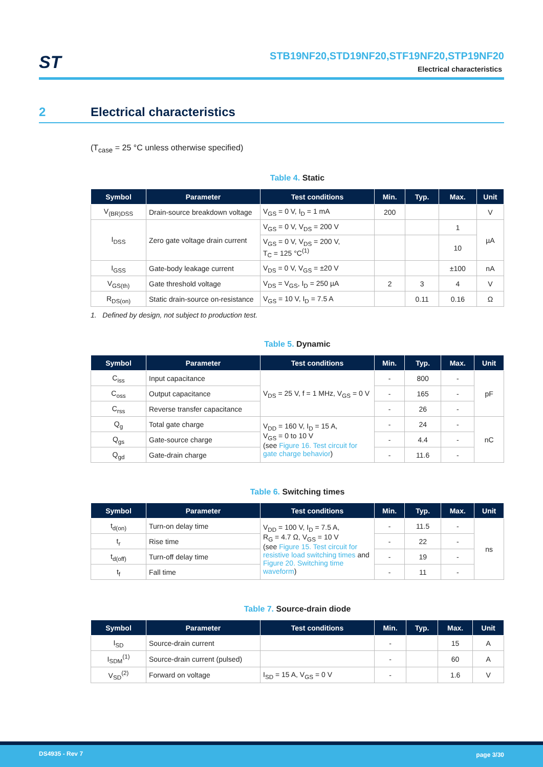ST
STB19NF20,STD19NF20,STF19NF20,STP19NF20
Electrical characteristics
2 Electrical characteristics
(T<sub>case</sub> = 25 °C unless otherwise specified)
Table 4. Static
| Symbol | Parameter | Test conditions | Min. | Typ. | Max. | Unit |
| --- | --- | --- | --- | --- | --- | --- |
| V<sub>(BR)DSS</sub> | Drain-source breakdown voltage | V<sub>GS</sub> = 0 V, I<sub>D</sub> = 1 mA | 200 | | | V |
| I<sub>DSS</sub> | Zero gate voltage drain current | V<sub>GS</sub> = 0 V, V<sub>DS</sub> = 200 V | | | 1 | µA |
| | | V<sub>GS</sub> = 0 V, V<sub>DS</sub> = 200 V, T<sub>C</sub> = 125 °C<sup>(1)</sup> | | | 10 | |
| I<sub>GSS</sub> | Gate-body leakage current | V<sub>DS</sub> = 0 V, V<sub>GS</sub> = ±20 V | | | ±100 | nA |
| V<sub>GS(th)</sub> | Gate threshold voltage | V<sub>DS</sub> = V<sub>GS</sub>, I<sub>D</sub> = 250 µA | 2 | 3 | 4 | V |
| R<sub>DS(on)</sub> | Static drain-source on-resistance | V<sub>GS</sub> = 10 V, I<sub>D</sub> = 7.5 A | | 0.11 | 0.16 | Ω |
1. Defined by design, not subject to production test.
Table 5. Dynamic
| Symbol | Parameter | Test conditions | Min. | Typ. | Max. | Unit |
| --- | --- | --- | --- | --- | --- | --- |
| C<sub>iss</sub> | Input capacitance | V<sub>DS</sub> = 25 V, f = 1 MHz, V<sub>GS</sub> = 0 V | - | 800 | - | pF |
| C<sub>oss</sub> | Output capacitance | | - | 165 | - | |
| C<sub>rss</sub> | Reverse transfer capacitance | | - | 26 | - | |
| Q<sub>g</sub> | Total gate charge | V<sub>DD</sub> = 160 V, I<sub>D</sub> = 15 A, V<sub>GS</sub> = 0 to 10 V (see Figure 16. Test circuit for gate charge behavior ) | - | 24 | - | nC |
| Q<sub>gs</sub> | Gate-source charge | | - | 4.4 | - | |
| Q<sub>gd</sub> | Gate-drain charge | | - | 11.6 | - | |
Table 6. Switching times
| Symbol | Parameter | Test conditions | Min. | Typ. | Max. | Unit |
| --- | --- | --- | --- | --- | --- | --- |
| t<sub>d(on)</sub> | Turn-on delay time | V<sub>DD</sub> = 100 V, I<sub>D</sub> = 7.5 A, R<sub>G</sub> = 4.7 Ω, V<sub>GS</sub> = 10 V (see Figure 15. Test circuit for resistive load switching times and Figure 20. Switching time waveform ) | - | 11.5 | - | ns |
| t<sub>r</sub> | Rise time | | - | 22 | - | |
| t<sub>d(off)</sub> | Turn-off delay time | | - | 19 | - | |
| t<sub>f</sub> | Fall time | | - | 11 | - | |
Table 7. Source-drain diode
| Symbol | Parameter | Test conditions | Min. | Typ. | Max. | Unit |
| --- | --- | --- | --- | --- | --- | --- |
| I<sub>SD</sub> | Source-drain current | | - | | 15 | A |
| I<sub>SDM</sub><sup>(1)</sup> | Source-drain current (pulsed) | | - | | 60 | A |
| V<sub>SD</sub><sup>(2)</sup> | Forward on voltage | I<sub>SD</sub> = 15 A, V<sub>GS</sub> = 0 V | - | | 1.6 | V |
DS4935 - Rev 7 page 3/30